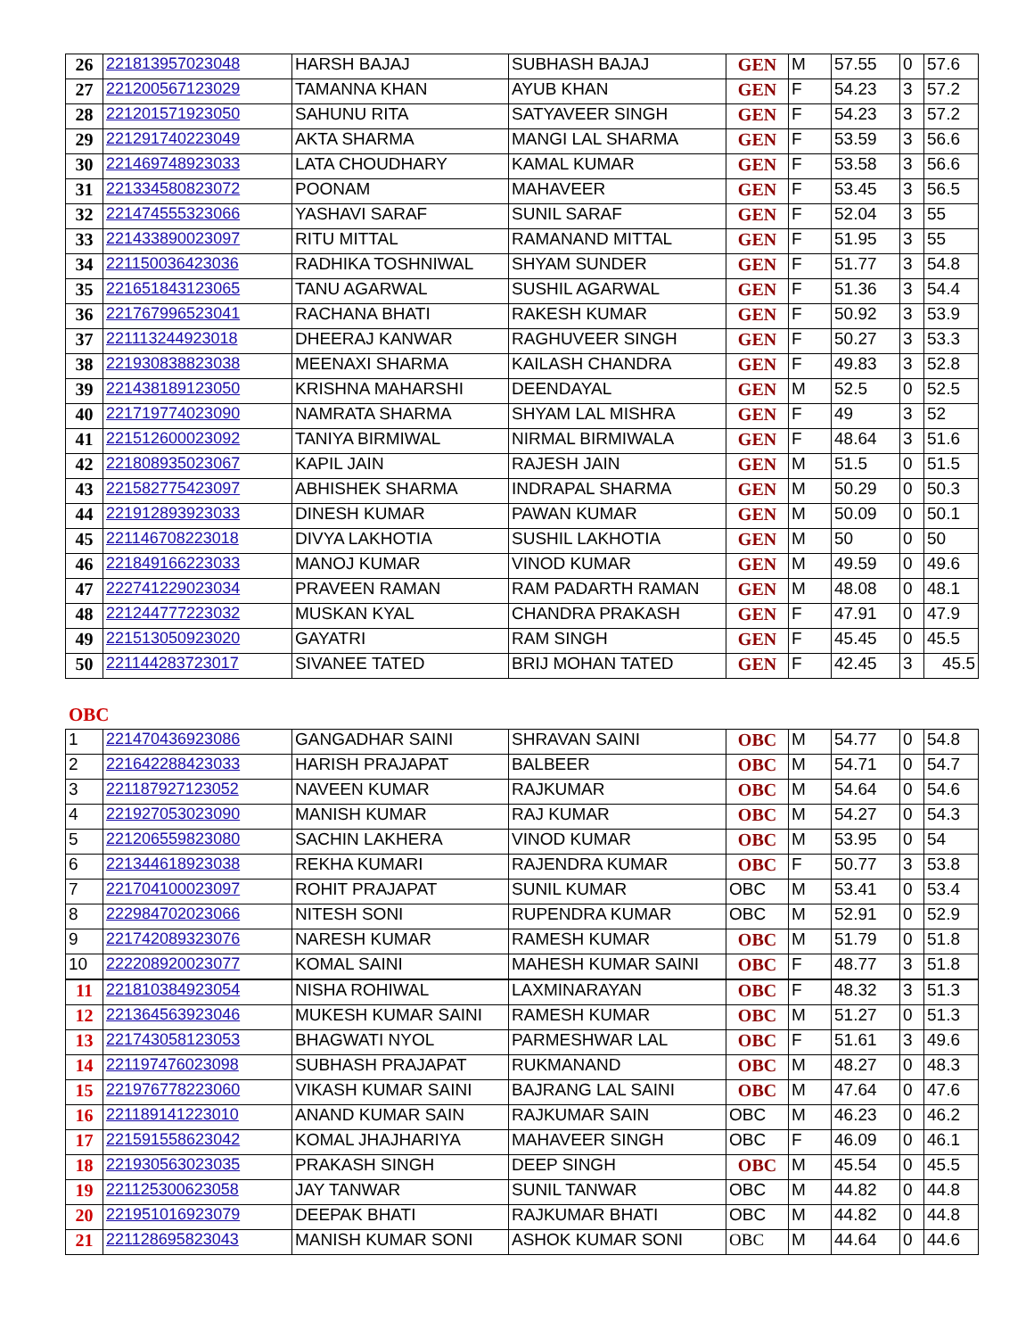| 26 | 221813957023048 | HARSH BAJAJ | SUBHASH BAJAJ | GEN | M | 57.55 | 0 | 57.6 |
| 27 | 221200567123029 | TAMANNA KHAN | AYUB KHAN | GEN | F | 54.23 | 3 | 57.2 |
| 28 | 221201571923050 | SAHUNU RITA | SATYAVEER SINGH | GEN | F | 54.23 | 3 | 57.2 |
| 29 | 221291740223049 | AKTA SHARMA | MANGI LAL SHARMA | GEN | F | 53.59 | 3 | 56.6 |
| 30 | 221469748923033 | LATA CHOUDHARY | KAMAL KUMAR | GEN | F | 53.58 | 3 | 56.6 |
| 31 | 221334580823072 | POONAM | MAHAVEER | GEN | F | 53.45 | 3 | 56.5 |
| 32 | 221474555323066 | YASHAVI SARAF | SUNIL SARAF | GEN | F | 52.04 | 3 | 55 |
| 33 | 221433890023097 | RITU MITTAL | RAMANAND MITTAL | GEN | F | 51.95 | 3 | 55 |
| 34 | 221150036423036 | RADHIKA TOSHNIWAL | SHYAM SUNDER | GEN | F | 51.77 | 3 | 54.8 |
| 35 | 221651843123065 | TANU AGARWAL | SUSHIL AGARWAL | GEN | F | 51.36 | 3 | 54.4 |
| 36 | 221767996523041 | RACHANA BHATI | RAKESH KUMAR | GEN | F | 50.92 | 3 | 53.9 |
| 37 | 221113244923018 | DHEERAJ KANWAR | RAGHUVEER SINGH | GEN | F | 50.27 | 3 | 53.3 |
| 38 | 221930838823038 | MEENAXI SHARMA | KAILASH CHANDRA | GEN | F | 49.83 | 3 | 52.8 |
| 39 | 221438189123050 | KRISHNA MAHARSHI | DEENDAYAL | GEN | M | 52.5 | 0 | 52.5 |
| 40 | 221719774023090 | NAMRATA SHARMA | SHYAM LAL MISHRA | GEN | F | 49 | 3 | 52 |
| 41 | 221512600023092 | TANIYA BIRMIWAL | NIRMAL BIRMIWALA | GEN | F | 48.64 | 3 | 51.6 |
| 42 | 221808935023067 | KAPIL JAIN | RAJESH JAIN | GEN | M | 51.5 | 0 | 51.5 |
| 43 | 221582775423097 | ABHISHEK SHARMA | INDRAPAL SHARMA | GEN | M | 50.29 | 0 | 50.3 |
| 44 | 221912893923033 | DINESH KUMAR | PAWAN KUMAR | GEN | M | 50.09 | 0 | 50.1 |
| 45 | 221146708223018 | DIVYA LAKHOTIA | SUSHIL LAKHOTIA | GEN | M | 50 | 0 | 50 |
| 46 | 221849166223033 | MANOJ KUMAR | VINOD KUMAR | GEN | M | 49.59 | 0 | 49.6 |
| 47 | 222741229023034 | PRAVEEN RAMAN | RAM PADARTH RAMAN | GEN | M | 48.08 | 0 | 48.1 |
| 48 | 221244777223032 | MUSKAN KYAL | CHANDRA PRAKASH | GEN | F | 47.91 | 0 | 47.9 |
| 49 | 221513050923020 | GAYATRI | RAM SINGH | GEN | F | 45.45 | 0 | 45.5 |
| 50 | 221144283723017 | SIVANEE TATED | BRIJ MOHAN TATED | GEN | F | 42.45 | 3 | 45.5 |
OBC
| 1 | 221470436923086 | GANGADHAR SAINI | SHRAVAN SAINI | OBC | M | 54.77 | 0 | 54.8 |
| 2 | 221642288423033 | HARISH PRAJAPAT | BALBEER | OBC | M | 54.71 | 0 | 54.7 |
| 3 | 221187927123052 | NAVEEN KUMAR | RAJKUMAR | OBC | M | 54.64 | 0 | 54.6 |
| 4 | 221927053023090 | MANISH KUMAR | RAJ KUMAR | OBC | M | 54.27 | 0 | 54.3 |
| 5 | 221206559823080 | SACHIN LAKHERA | VINOD KUMAR | OBC | M | 53.95 | 0 | 54 |
| 6 | 221344618923038 | REKHA KUMARI | RAJENDRA KUMAR | OBC | F | 50.77 | 3 | 53.8 |
| 7 | 221704100023097 | ROHIT PRAJAPAT | SUNIL KUMAR | OBC | M | 53.41 | 0 | 53.4 |
| 8 | 222984702023066 | NITESH SONI | RUPENDRA KUMAR | OBC | M | 52.91 | 0 | 52.9 |
| 9 | 221742089323076 | NARESH KUMAR | RAMESH KUMAR | OBC | M | 51.79 | 0 | 51.8 |
| 10 | 222208920023077 | KOMAL SAINI | MAHESH KUMAR SAINI | OBC | F | 48.77 | 3 | 51.8 |
| 11 | 221810384923054 | NISHA ROHIWAL | LAXMINARAYAN | OBC | F | 48.32 | 3 | 51.3 |
| 12 | 221364563923046 | MUKESH KUMAR SAINI | RAMESH KUMAR | OBC | M | 51.27 | 0 | 51.3 |
| 13 | 221743058123053 | BHAGWATI NYOL | PARMESHWAR LAL | OBC | F | 51.61 | 3 | 49.6 |
| 14 | 221197476023098 | SUBHASH PRAJAPAT | RUKMANAND | OBC | M | 48.27 | 0 | 48.3 |
| 15 | 221976778223060 | VIKASH KUMAR SAINI | BAJRANG LAL SAINI | OBC | M | 47.64 | 0 | 47.6 |
| 16 | 221189141223010 | ANAND KUMAR SAIN | RAJKUMAR SAIN | OBC | M | 46.23 | 0 | 46.2 |
| 17 | 221591558623042 | KOMAL JHAJHARIYA | MAHAVEER SINGH | OBC | F | 46.09 | 0 | 46.1 |
| 18 | 221930563023035 | PRAKASH SINGH | DEEP SINGH | OBC | M | 45.54 | 0 | 45.5 |
| 19 | 221125300623058 | JAY TANWAR | SUNIL TANWAR | OBC | M | 44.82 | 0 | 44.8 |
| 20 | 221951016923079 | DEEPAK BHATI | RAJKUMAR BHATI | OBC | M | 44.82 | 0 | 44.8 |
| 21 | 221128695823043 | MANISH KUMAR SONI | ASHOK KUMAR SONI | OBC | M | 44.64 | 0 | 44.6 |